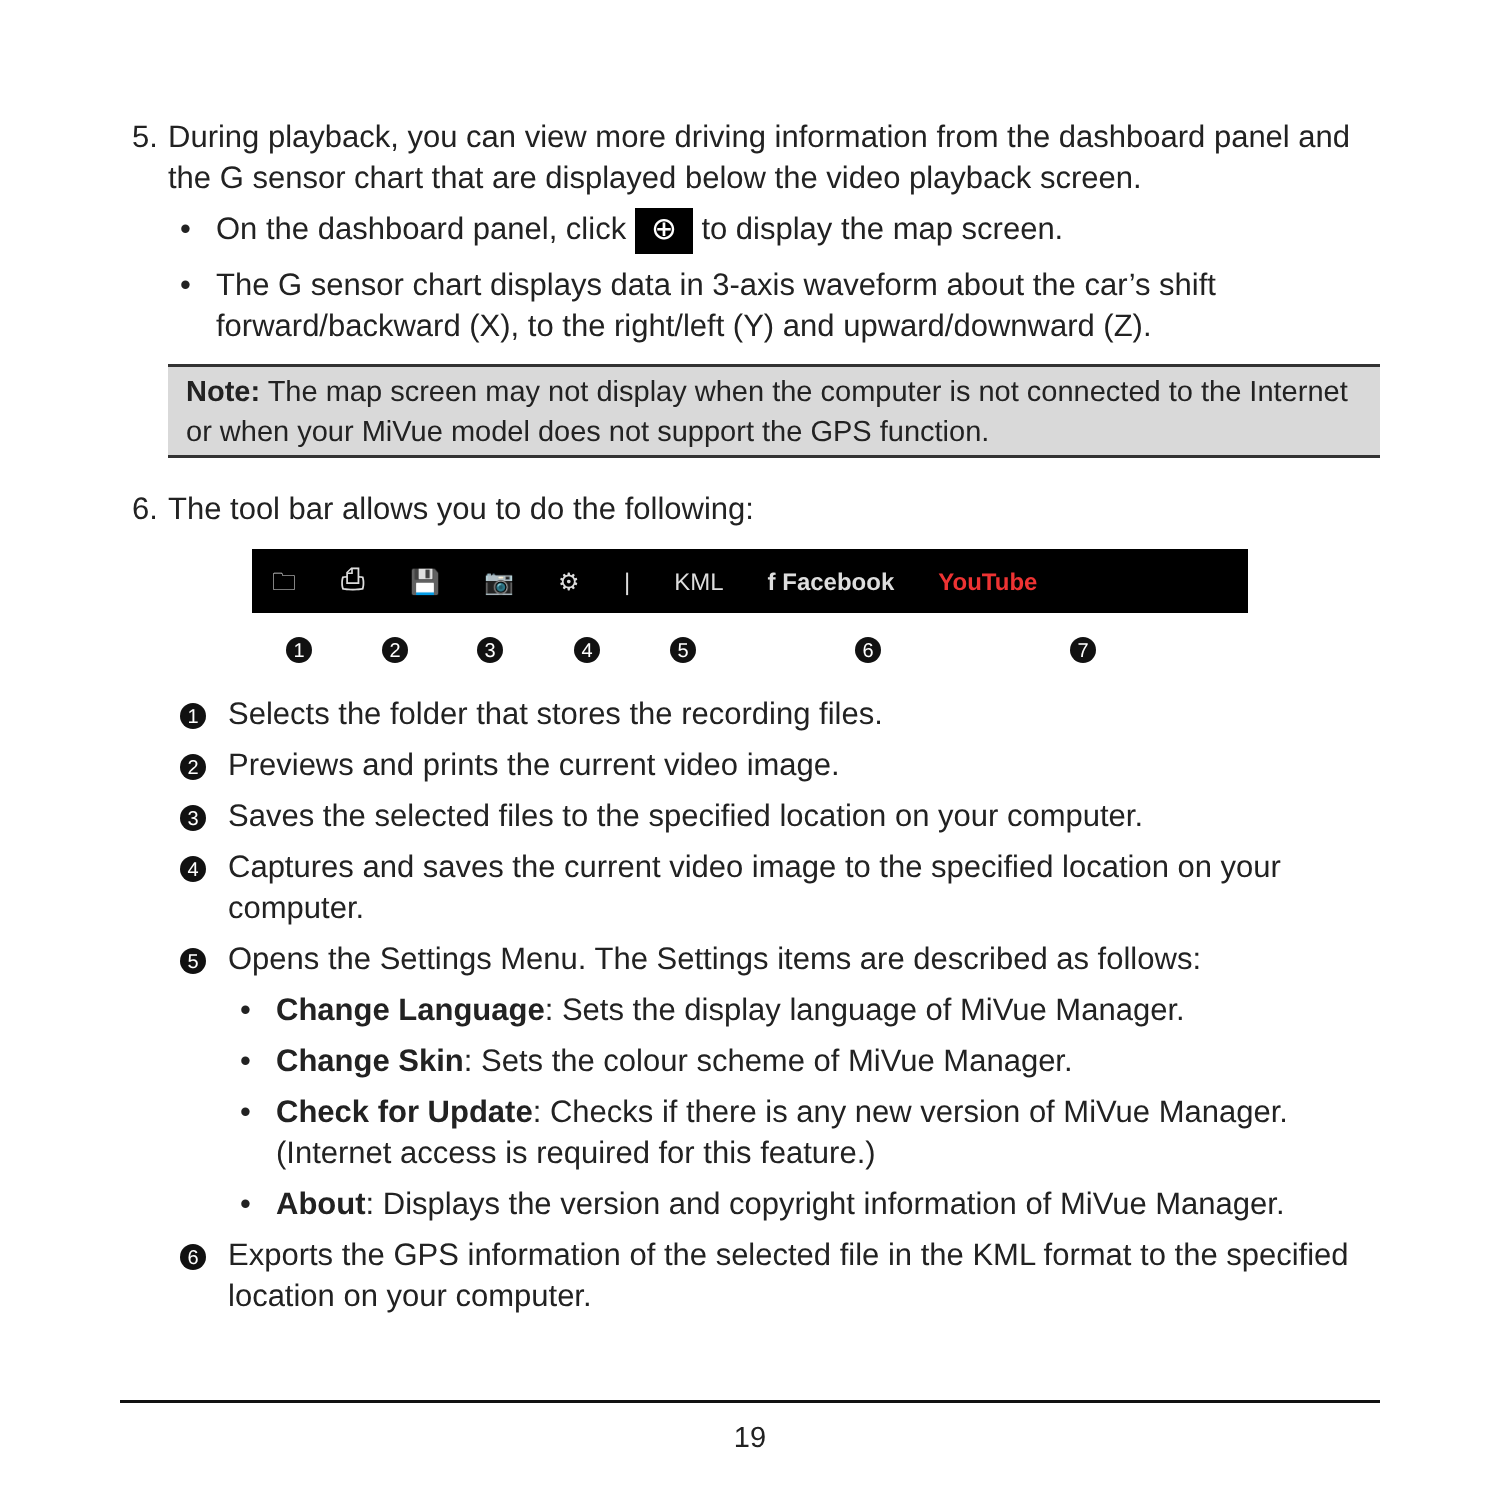5.
During playback, you can view more driving information from the dashboard panel and the G sensor chart that are displayed below the video playback screen.
• On the dashboard panel, click ⊕ to display the map screen.
• The G sensor chart displays data in 3-axis waveform about the car’s shift forward/backward (X), to the right/left (Y) and upward/downward (Z).
Note: The map screen may not display when the computer is not connected to the Internet or when your MiVue model does not support the GPS function.
6.
The tool bar allows you to do the following:
🗀 ⎙ 💾 📷 ⚙ | KML f Facebook YouTube
1 2 3 4 5 6 7
1
Selects the folder that stores the recording files.
2
Previews and prints the current video image.
3
Saves the selected files to the specified location on your computer.
4
Captures and saves the current video image to the specified location on your computer.
5
Opens the Settings Menu. The Settings items are described as follows:
• Change Language: Sets the display language of MiVue Manager.
• Change Skin: Sets the colour scheme of MiVue Manager.
• Check for Update: Checks if there is any new version of MiVue Manager. (Internet access is required for this feature.)
• About: Displays the version and copyright information of MiVue Manager.
6
Exports the GPS information of the selected file in the KML format to the specified location on your computer.
19